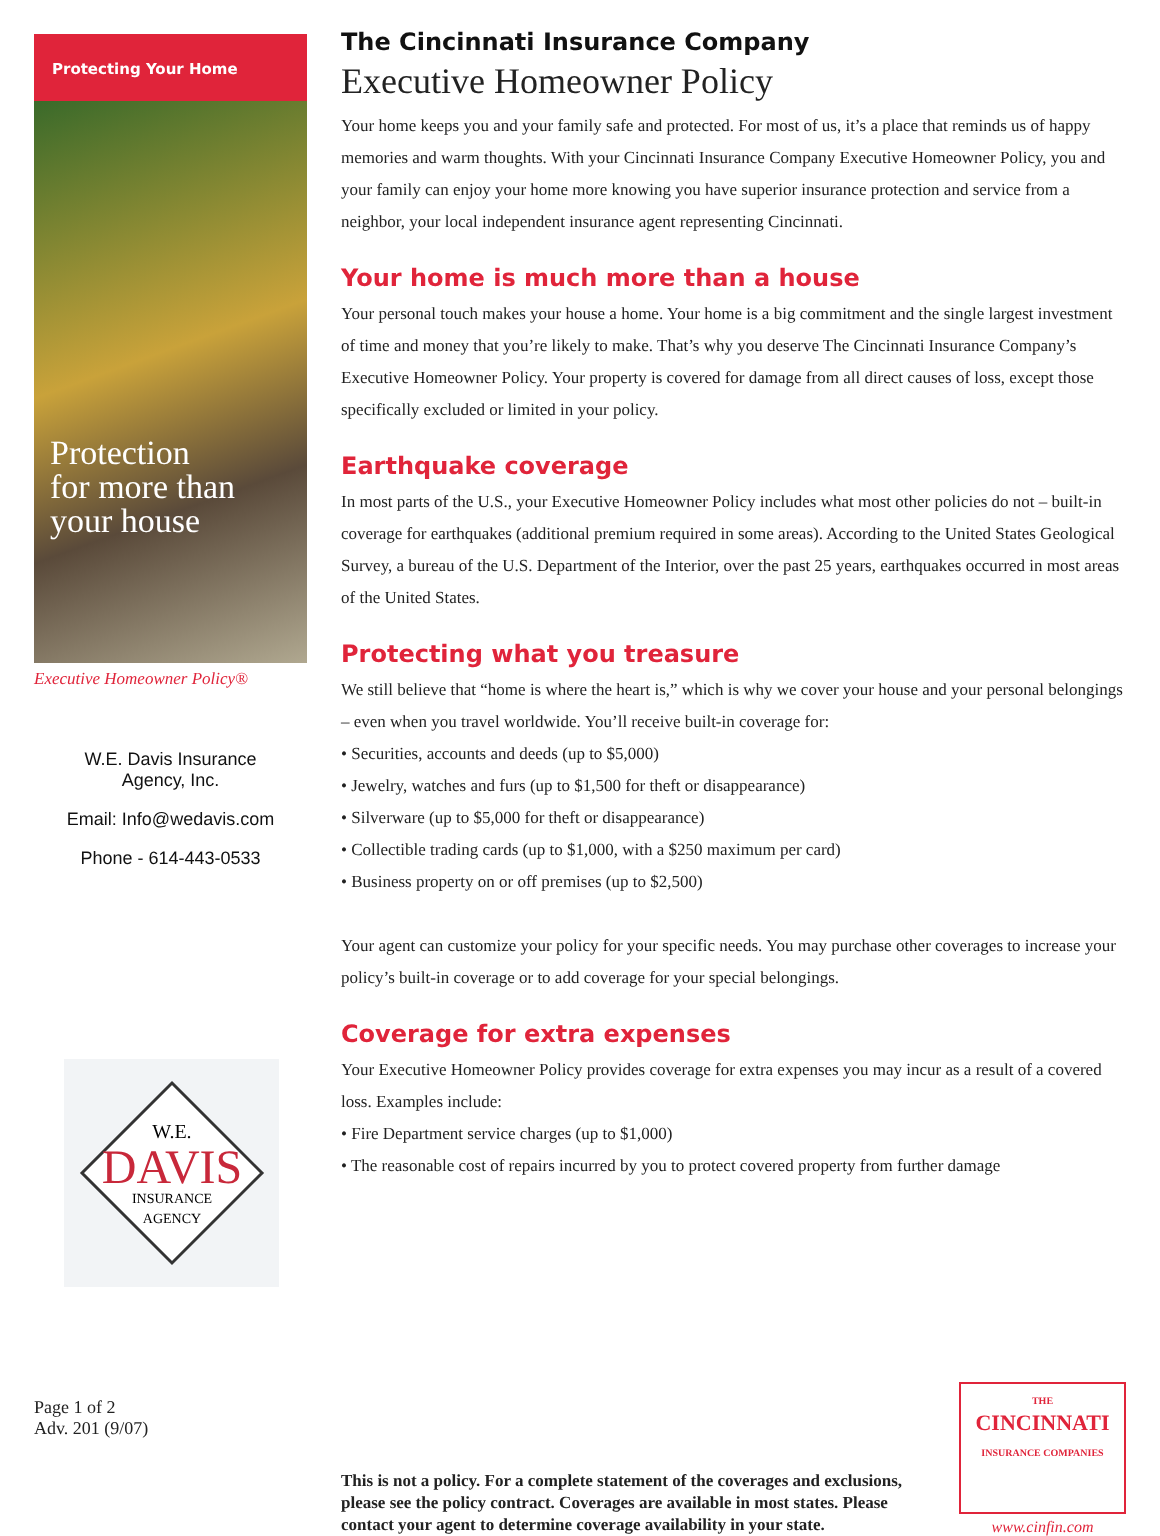Protecting Your Home
Protection
for more than
your house
Executive Homeowner Policy®
W.E. Davis Insurance
Agency, Inc.
Email: Info@wedavis.com
Phone - 614-443-0533
W.E.
DAVIS
INSURANCE
AGENCY
Page 1 of 2
Adv. 201 (9/07)
The Cincinnati Insurance Company
Executive Homeowner Policy
Your home keeps you and your family safe and protected. For most of us, it’s a place that reminds us of happy memories and warm thoughts. With your Cincinnati Insurance Company Executive Homeowner Policy, you and your family can enjoy your home more knowing you have superior insurance protection and service from a neighbor, your local independent insurance agent representing Cincinnati.
Your home is much more than a house
Your personal touch makes your house a home. Your home is a big commitment and the single largest investment of time and money that you’re likely to make. That’s why you deserve The Cincinnati Insurance Company’s Executive Homeowner Policy. Your property is covered for damage from all direct causes of loss, except those specifically excluded or limited in your policy.
Earthquake coverage
In most parts of the U.S., your Executive Homeowner Policy includes what most other policies do not – built-in coverage for earthquakes (additional premium required in some areas). According to the United States Geological Survey, a bureau of the U.S. Department of the Interior, over the past 25 years, earthquakes occurred in most areas of the United States.
Protecting what you treasure
We still believe that “home is where the heart is,” which is why we cover your house and your personal belongings – even when you travel worldwide. You’ll receive built-in coverage for:
• Securities, accounts and deeds (up to $5,000)
• Jewelry, watches and furs (up to $1,500 for theft or disappearance)
• Silverware (up to $5,000 for theft or disappearance)
• Collectible trading cards (up to $1,000, with a $250 maximum per card)
• Business property on or off premises (up to $2,500)
Your agent can customize your policy for your specific needs. You may purchase other coverages to increase your policy’s built-in coverage or to add coverage for your special belongings.
Coverage for extra expenses
Your Executive Homeowner Policy provides coverage for extra expenses you may incur as a result of a covered loss. Examples include:
• Fire Department service charges (up to $1,000)
• The reasonable cost of repairs incurred by you to protect covered property from further damage
This is not a policy. For a complete statement of the coverages and exclusions, please see the policy contract. Coverages are available in most states. Please contact your agent to determine coverage availability in your state.
THE
CINCINNATI
INSURANCE COMPANIES
www.cinfin.com